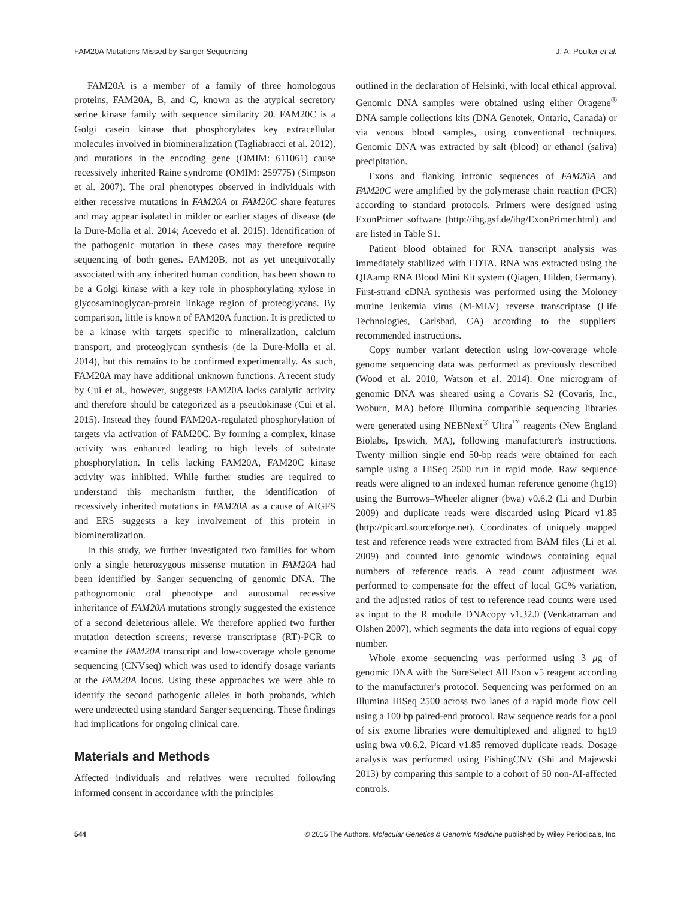FAM20A Mutations Missed by Sanger Sequencing J. A. Poulter et al.
FAM20A is a member of a family of three homologous proteins, FAM20A, B, and C, known as the atypical secretory serine kinase family with sequence similarity 20. FAM20C is a Golgi casein kinase that phosphorylates key extracellular molecules involved in biomineralization (Tagliabracci et al. 2012), and mutations in the encoding gene (OMIM: 611061) cause recessively inherited Raine syndrome (OMIM: 259775) (Simpson et al. 2007). The oral phenotypes observed in individuals with either recessive mutations in FAM20A or FAM20C share features and may appear isolated in milder or earlier stages of disease (de la Dure-Molla et al. 2014; Acevedo et al. 2015). Identification of the pathogenic mutation in these cases may therefore require sequencing of both genes. FAM20B, not as yet unequivocally associated with any inherited human condition, has been shown to be a Golgi kinase with a key role in phosphorylating xylose in glycosaminoglycan-protein linkage region of proteoglycans. By comparison, little is known of FAM20A function. It is predicted to be a kinase with targets specific to mineralization, calcium transport, and proteoglycan synthesis (de la Dure-Molla et al. 2014), but this remains to be confirmed experimentally. As such, FAM20A may have additional unknown functions. A recent study by Cui et al., however, suggests FAM20A lacks catalytic activity and therefore should be categorized as a pseudokinase (Cui et al. 2015). Instead they found FAM20A-regulated phosphorylation of targets via activation of FAM20C. By forming a complex, kinase activity was enhanced leading to high levels of substrate phosphorylation. In cells lacking FAM20A, FAM20C kinase activity was inhibited. While further studies are required to understand this mechanism further, the identification of recessively inherited mutations in FAM20A as a cause of AIGFS and ERS suggests a key involvement of this protein in biomineralization.
In this study, we further investigated two families for whom only a single heterozygous missense mutation in FAM20A had been identified by Sanger sequencing of genomic DNA. The pathognomonic oral phenotype and autosomal recessive inheritance of FAM20A mutations strongly suggested the existence of a second deleterious allele. We therefore applied two further mutation detection screens; reverse transcriptase (RT)-PCR to examine the FAM20A transcript and low-coverage whole genome sequencing (CNVseq) which was used to identify dosage variants at the FAM20A locus. Using these approaches we were able to identify the second pathogenic alleles in both probands, which were undetected using standard Sanger sequencing. These findings had implications for ongoing clinical care.
Materials and Methods
Affected individuals and relatives were recruited following informed consent in accordance with the principles
outlined in the declaration of Helsinki, with local ethical approval. Genomic DNA samples were obtained using either Oragene<sup>®</sup> DNA sample collections kits (DNA Genotek, Ontario, Canada) or via venous blood samples, using conventional techniques. Genomic DNA was extracted by salt (blood) or ethanol (saliva) precipitation.
Exons and flanking intronic sequences of FAM20A and FAM20C were amplified by the polymerase chain reaction (PCR) according to standard protocols. Primers were designed using ExonPrimer software (http://ihg.gsf.de/ihg/ExonPrimer.html) and are listed in Table S1.
Patient blood obtained for RNA transcript analysis was immediately stabilized with EDTA. RNA was extracted using the QIAamp RNA Blood Mini Kit system (Qiagen, Hilden, Germany). First-strand cDNA synthesis was performed using the Moloney murine leukemia virus (M-MLV) reverse transcriptase (Life Technologies, Carlsbad, CA) according to the suppliers' recommended instructions.
Copy number variant detection using low-coverage whole genome sequencing data was performed as previously described (Wood et al. 2010; Watson et al. 2014). One microgram of genomic DNA was sheared using a Covaris S2 (Covaris, Inc., Woburn, MA) before Illumina compatible sequencing libraries were generated using NEBNext<sup>®</sup> Ultra<sup>™</sup> reagents (New England Biolabs, Ipswich, MA), following manufacturer's instructions. Twenty million single end 50-bp reads were obtained for each sample using a HiSeq 2500 run in rapid mode. Raw sequence reads were aligned to an indexed human reference genome (hg19) using the Burrows–Wheeler aligner (bwa) v0.6.2 (Li and Durbin 2009) and duplicate reads were discarded using Picard v1.85 (http://picard.sourceforge.net). Coordinates of uniquely mapped test and reference reads were extracted from BAM files (Li et al. 2009) and counted into genomic windows containing equal numbers of reference reads. A read count adjustment was performed to compensate for the effect of local GC% variation, and the adjusted ratios of test to reference read counts were used as input to the R module DNAcopy v1.32.0 (Venkatraman and Olshen 2007), which segments the data into regions of equal copy number.
Whole exome sequencing was performed using 3 μg of genomic DNA with the SureSelect All Exon v5 reagent according to the manufacturer's protocol. Sequencing was performed on an Illumina HiSeq 2500 across two lanes of a rapid mode flow cell using a 100 bp paired-end protocol. Raw sequence reads for a pool of six exome libraries were demultiplexed and aligned to hg19 using bwa v0.6.2. Picard v1.85 removed duplicate reads. Dosage analysis was performed using FishingCNV (Shi and Majewski 2013) by comparing this sample to a cohort of 50 non-AI-affected controls.
544 © 2015 The Authors. Molecular Genetics & Genomic Medicine published by Wiley Periodicals, Inc.